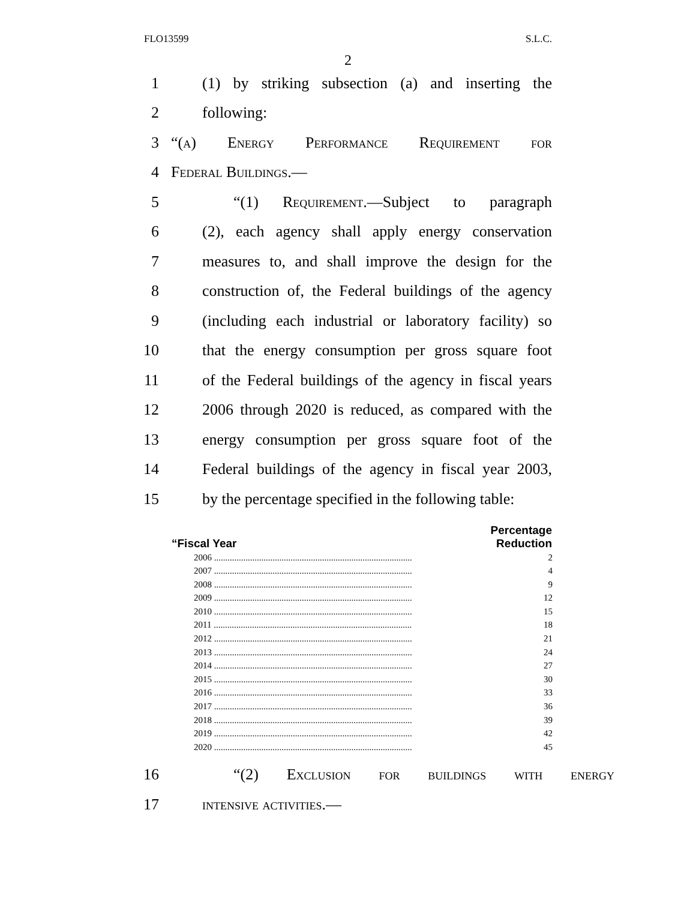FLO13599 S.L.C.
2
1 (1) by striking subsection (a) and inserting the
2 following:
3 “(a) Energy Performance Requirement for
4 Federal Buildings.—
5 “(1) Requirement.—Subject to paragraph
6 (2), each agency shall apply energy conservation
7 measures to, and shall improve the design for the
8 construction of, the Federal buildings of the agency
9 (including each industrial or laboratory facility) so
10 that the energy consumption per gross square foot
11 of the Federal buildings of the agency in fiscal years
12 2006 through 2020 is reduced, as compared with the
13 energy consumption per gross square foot of the
14 Federal buildings of the agency in fiscal year 2003,
15 by the percentage specified in the following table:
| “Fiscal Year | Percentage Reduction |
| --- | --- |
| 2006 ........................................................................................ | 2 |
| 2007 ........................................................................................ | 4 |
| 2008 ........................................................................................ | 9 |
| 2009 ........................................................................................ | 12 |
| 2010 ........................................................................................ | 15 |
| 2011 ........................................................................................ | 18 |
| 2012 ........................................................................................ | 21 |
| 2013 ........................................................................................ | 24 |
| 2014 ........................................................................................ | 27 |
| 2015 ........................................................................................ | 30 |
| 2016 ........................................................................................ | 33 |
| 2017 ........................................................................................ | 36 |
| 2018 ........................................................................................ | 39 |
| 2019 ........................................................................................ | 42 |
| 2020 ........................................................................................ | 45 |
16 “(2) Exclusion for buildings with energy
17 intensive activities.—